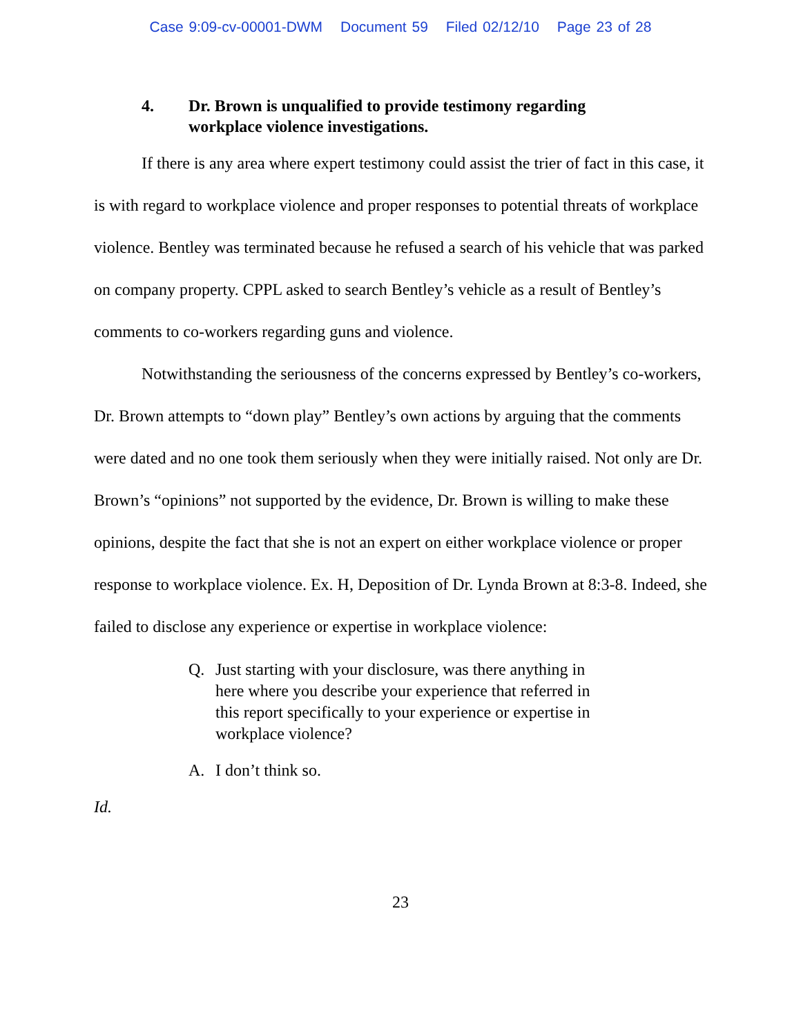Case 9:09-cv-00001-DWM Document 59 Filed 02/12/10 Page 23 of 28
4. Dr. Brown is unqualified to provide testimony regarding
workplace violence investigations.
If there is any area where expert testimony could assist the trier of fact in this case, it is with regard to workplace violence and proper responses to potential threats of workplace violence. Bentley was terminated because he refused a search of his vehicle that was parked on company property. CPPL asked to search Bentley’s vehicle as a result of Bentley’s comments to co-workers regarding guns and violence.
Notwithstanding the seriousness of the concerns expressed by Bentley’s co-workers, Dr. Brown attempts to “down play” Bentley’s own actions by arguing that the comments were dated and no one took them seriously when they were initially raised. Not only are Dr. Brown’s “opinions” not supported by the evidence, Dr. Brown is willing to make these opinions, despite the fact that she is not an expert on either workplace violence or proper response to workplace violence. Ex. H, Deposition of Dr. Lynda Brown at 8:3-8. Indeed, she failed to disclose any experience or expertise in workplace violence:
Q. Just starting with your disclosure, was there anything in here where you describe your experience that referred in this report specifically to your experience or expertise in workplace violence?
A. I don’t think so.
Id.
23